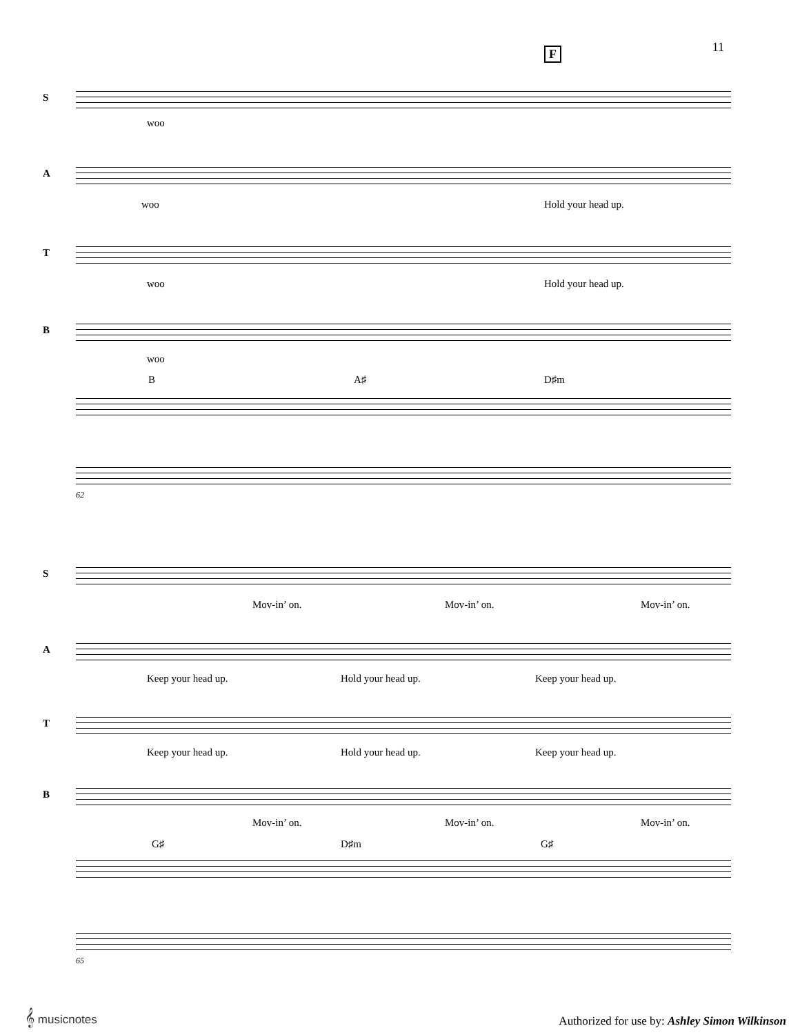11 F
S
woo
A
woo Hold your head up.
T
woo Hold your head up.
B
woo
B A♯ D♯m
62
S
Mov-in’ on. Mov-in’ on. Mov-in’ on.
A
Keep your head up. Hold your head up. Keep your head up.
T
Keep your head up. Hold your head up. Keep your head up.
B
Mov-in’ on. Mov-in’ on. Mov-in’ on.
G♯ D♯m G♯
65
𝄞 musicnotes
Authorized for use by: Ashley Simon Wilkinson